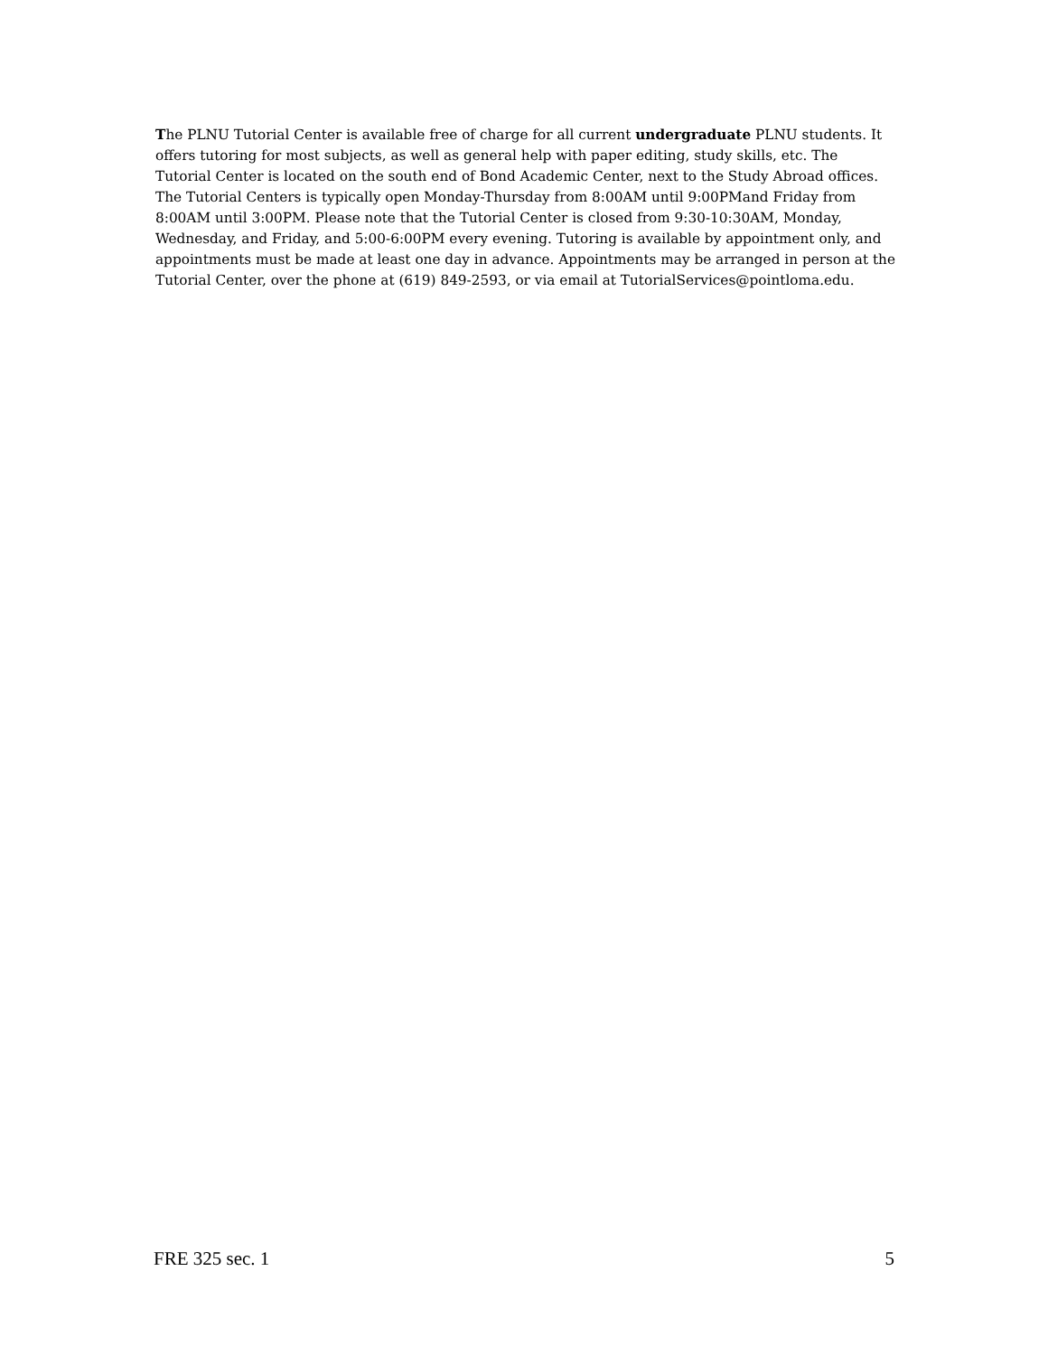The PLNU Tutorial Center is available free of charge for all current undergraduate PLNU students. It offers tutoring for most subjects, as well as general help with paper editing, study skills, etc. The Tutorial Center is located on the south end of Bond Academic Center, next to the Study Abroad offices. The Tutorial Centers is typically open Monday-Thursday from 8:00AM until 9:00PMand Friday from 8:00AM until 3:00PM. Please note that the Tutorial Center is closed from 9:30-10:30AM, Monday, Wednesday, and Friday, and 5:00-6:00PM every evening. Tutoring is available by appointment only, and appointments must be made at least one day in advance. Appointments may be arranged in person at the Tutorial Center, over the phone at (619) 849-2593, or via email at TutorialServices@pointloma.edu.
FRE 325 sec. 1 5